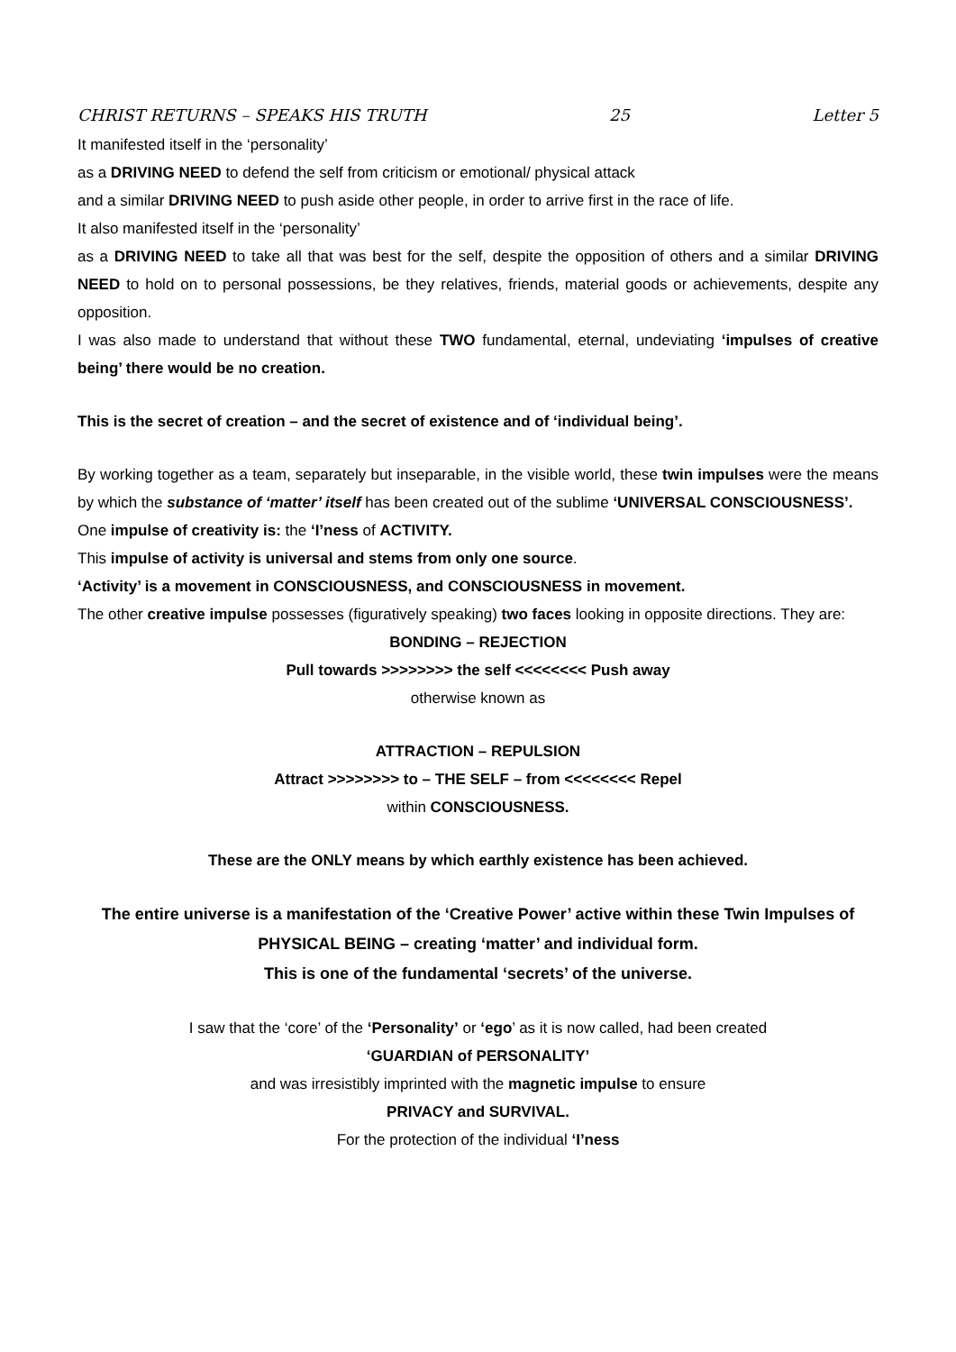CHRIST RETURNS – SPEAKS HIS TRUTH 25 Letter 5
It manifested itself in the ‘personality’
as a DRIVING NEED to defend the self from criticism or emotional/ physical attack
and a similar DRIVING NEED to push aside other people, in order to arrive first in the race of life.
It also manifested itself in the ‘personality’
as a DRIVING NEED to take all that was best for the self, despite the opposition of others and a similar DRIVING NEED to hold on to personal possessions, be they relatives, friends, material goods or achievements, despite any opposition.
I was also made to understand that without these TWO fundamental, eternal, undeviating ‘impulses of creative being’ there would be no creation.
This is the secret of creation – and the secret of existence and of ‘individual being’.
By working together as a team, separately but inseparable, in the visible world, these twin impulses were the means by which the substance of ‘matter’ itself has been created out of the sublime ‘UNIVERSAL CONSCIOUSNESS’.
One impulse of creativity is: the ‘I’ness of ACTIVITY.
This impulse of activity is universal and stems from only one source.
‘Activity’ is a movement in CONSCIOUSNESS, and CONSCIOUSNESS in movement.
The other creative impulse possesses (figuratively speaking) two faces looking in opposite directions. They are:
BONDING – REJECTION
Pull towards >>>>>>>> the self <<<<<<<< Push away
otherwise known as
ATTRACTION – REPULSION
Attract >>>>>>>> to – THE SELF – from <<<<<<<< Repel
within CONSCIOUSNESS.
These are the ONLY means by which earthly existence has been achieved.
The entire universe is a manifestation of the ‘Creative Power’ active within these Twin Impulses of PHYSICAL BEING – creating ‘matter’ and individual form.
This is one of the fundamental ‘secrets’ of the universe.
I saw that the ‘core’ of the ‘Personality’ or ‘ego’ as it is now called, had been created
‘GUARDIAN of PERSONALITY’
and was irresistibly imprinted with the magnetic impulse to ensure
PRIVACY and SURVIVAL.
For the protection of the individual ‘I’ness